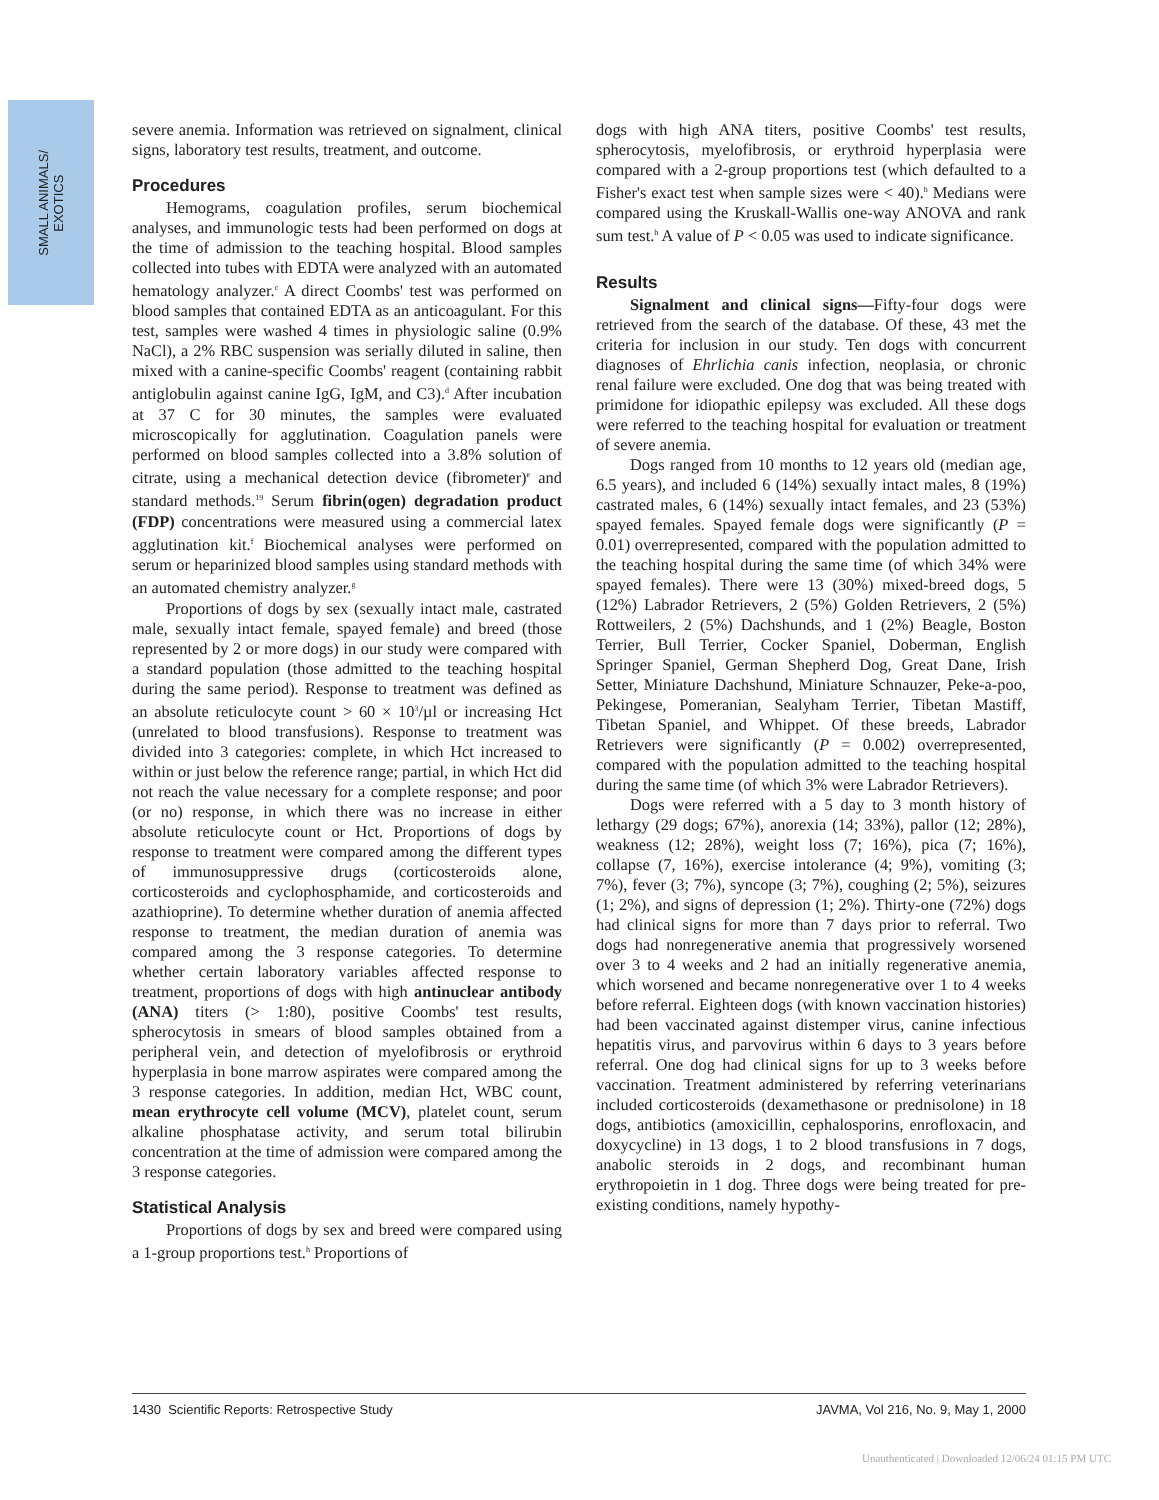SMALL ANIMALS/
EXOTICS
severe anemia. Information was retrieved on signalment, clinical signs, laboratory test results, treatment, and outcome.
Procedures
Hemograms, coagulation profiles, serum biochemical analyses, and immunologic tests had been performed on dogs at the time of admission to the teaching hospital. Blood samples collected into tubes with EDTA were analyzed with an automated hematology analyzer.<sup>c</sup> A direct Coombs' test was performed on blood samples that contained EDTA as an anticoagulant. For this test, samples were washed 4 times in physiologic saline (0.9% NaCl), a 2% RBC suspension was serially diluted in saline, then mixed with a canine-specific Coombs' reagent (containing rabbit antiglobulin against canine IgG, IgM, and C3).<sup>d</sup> After incubation at 37 C for 30 minutes, the samples were evaluated microscopically for agglutination. Coagulation panels were performed on blood samples collected into a 3.8% solution of citrate, using a mechanical detection device (fibrometer)<sup>e</sup> and standard methods.<sup>19</sup> Serum fibrin(ogen) degradation product (FDP) concentrations were measured using a commercial latex agglutination kit.<sup>f</sup> Biochemical analyses were performed on serum or heparinized blood samples using standard methods with an automated chemistry analyzer.<sup>g</sup>
Proportions of dogs by sex (sexually intact male, castrated male, sexually intact female, spayed female) and breed (those represented by 2 or more dogs) in our study were compared with a standard population (those admitted to the teaching hospital during the same period). Response to treatment was defined as an absolute reticulocyte count > 60 × 10<sup>3</sup>/µl or increasing Hct (unrelated to blood transfusions). Response to treatment was divided into 3 categories: complete, in which Hct increased to within or just below the reference range; partial, in which Hct did not reach the value necessary for a complete response; and poor (or no) response, in which there was no increase in either absolute reticulocyte count or Hct. Proportions of dogs by response to treatment were compared among the different types of immunosuppressive drugs (corticosteroids alone, corticosteroids and cyclophosphamide, and corticosteroids and azathioprine). To determine whether duration of anemia affected response to treatment, the median duration of anemia was compared among the 3 response categories. To determine whether certain laboratory variables affected response to treatment, proportions of dogs with high antinuclear antibody (ANA) titers (> 1:80), positive Coombs' test results, spherocytosis in smears of blood samples obtained from a peripheral vein, and detection of myelofibrosis or erythroid hyperplasia in bone marrow aspirates were compared among the 3 response categories. In addition, median Hct, WBC count, mean erythrocyte cell volume (MCV), platelet count, serum alkaline phosphatase activity, and serum total bilirubin concentration at the time of admission were compared among the 3 response categories.
Statistical Analysis
Proportions of dogs by sex and breed were compared using a 1-group proportions test.<sup>h</sup> Proportions of
dogs with high ANA titers, positive Coombs' test results, spherocytosis, myelofibrosis, or erythroid hyperplasia were compared with a 2-group proportions test (which defaulted to a Fisher's exact test when sample sizes were < 40).<sup>h</sup> Medians were compared using the Kruskall-Wallis one-way ANOVA and rank sum test.<sup>h</sup> A value of P < 0.05 was used to indicate significance.
Results
Signalment and clinical signs—Fifty-four dogs were retrieved from the search of the database. Of these, 43 met the criteria for inclusion in our study. Ten dogs with concurrent diagnoses of Ehrlichia canis infection, neoplasia, or chronic renal failure were excluded. One dog that was being treated with primidone for idiopathic epilepsy was excluded. All these dogs were referred to the teaching hospital for evaluation or treatment of severe anemia.
Dogs ranged from 10 months to 12 years old (median age, 6.5 years), and included 6 (14%) sexually intact males, 8 (19%) castrated males, 6 (14%) sexually intact females, and 23 (53%) spayed females. Spayed female dogs were significantly (P = 0.01) overrepresented, compared with the population admitted to the teaching hospital during the same time (of which 34% were spayed females). There were 13 (30%) mixed-breed dogs, 5 (12%) Labrador Retrievers, 2 (5%) Golden Retrievers, 2 (5%) Rottweilers, 2 (5%) Dachshunds, and 1 (2%) Beagle, Boston Terrier, Bull Terrier, Cocker Spaniel, Doberman, English Springer Spaniel, German Shepherd Dog, Great Dane, Irish Setter, Miniature Dachshund, Miniature Schnauzer, Peke-a-poo, Pekingese, Pomeranian, Sealyham Terrier, Tibetan Mastiff, Tibetan Spaniel, and Whippet. Of these breeds, Labrador Retrievers were significantly (P = 0.002) overrepresented, compared with the population admitted to the teaching hospital during the same time (of which 3% were Labrador Retrievers).
Dogs were referred with a 5 day to 3 month history of lethargy (29 dogs; 67%), anorexia (14; 33%), pallor (12; 28%), weakness (12; 28%), weight loss (7; 16%), pica (7; 16%), collapse (7, 16%), exercise intolerance (4; 9%), vomiting (3; 7%), fever (3; 7%), syncope (3; 7%), coughing (2; 5%), seizures (1; 2%), and signs of depression (1; 2%). Thirty-one (72%) dogs had clinical signs for more than 7 days prior to referral. Two dogs had nonregenerative anemia that progressively worsened over 3 to 4 weeks and 2 had an initially regenerative anemia, which worsened and became nonregenerative over 1 to 4 weeks before referral. Eighteen dogs (with known vaccination histories) had been vaccinated against distemper virus, canine infectious hepatitis virus, and parvovirus within 6 days to 3 years before referral. One dog had clinical signs for up to 3 weeks before vaccination. Treatment administered by referring veterinarians included corticosteroids (dexamethasone or prednisolone) in 18 dogs, antibiotics (amoxicillin, cephalosporins, enrofloxacin, and doxycycline) in 13 dogs, 1 to 2 blood transfusions in 7 dogs, anabolic steroids in 2 dogs, and recombinant human erythropoietin in 1 dog. Three dogs were being treated for pre-existing conditions, namely hypothy-
1430 Scientific Reports: Retrospective Study JAVMA, Vol 216, No. 9, May 1, 2000
Unauthenticated | Downloaded 12/06/24 01:15 PM UTC